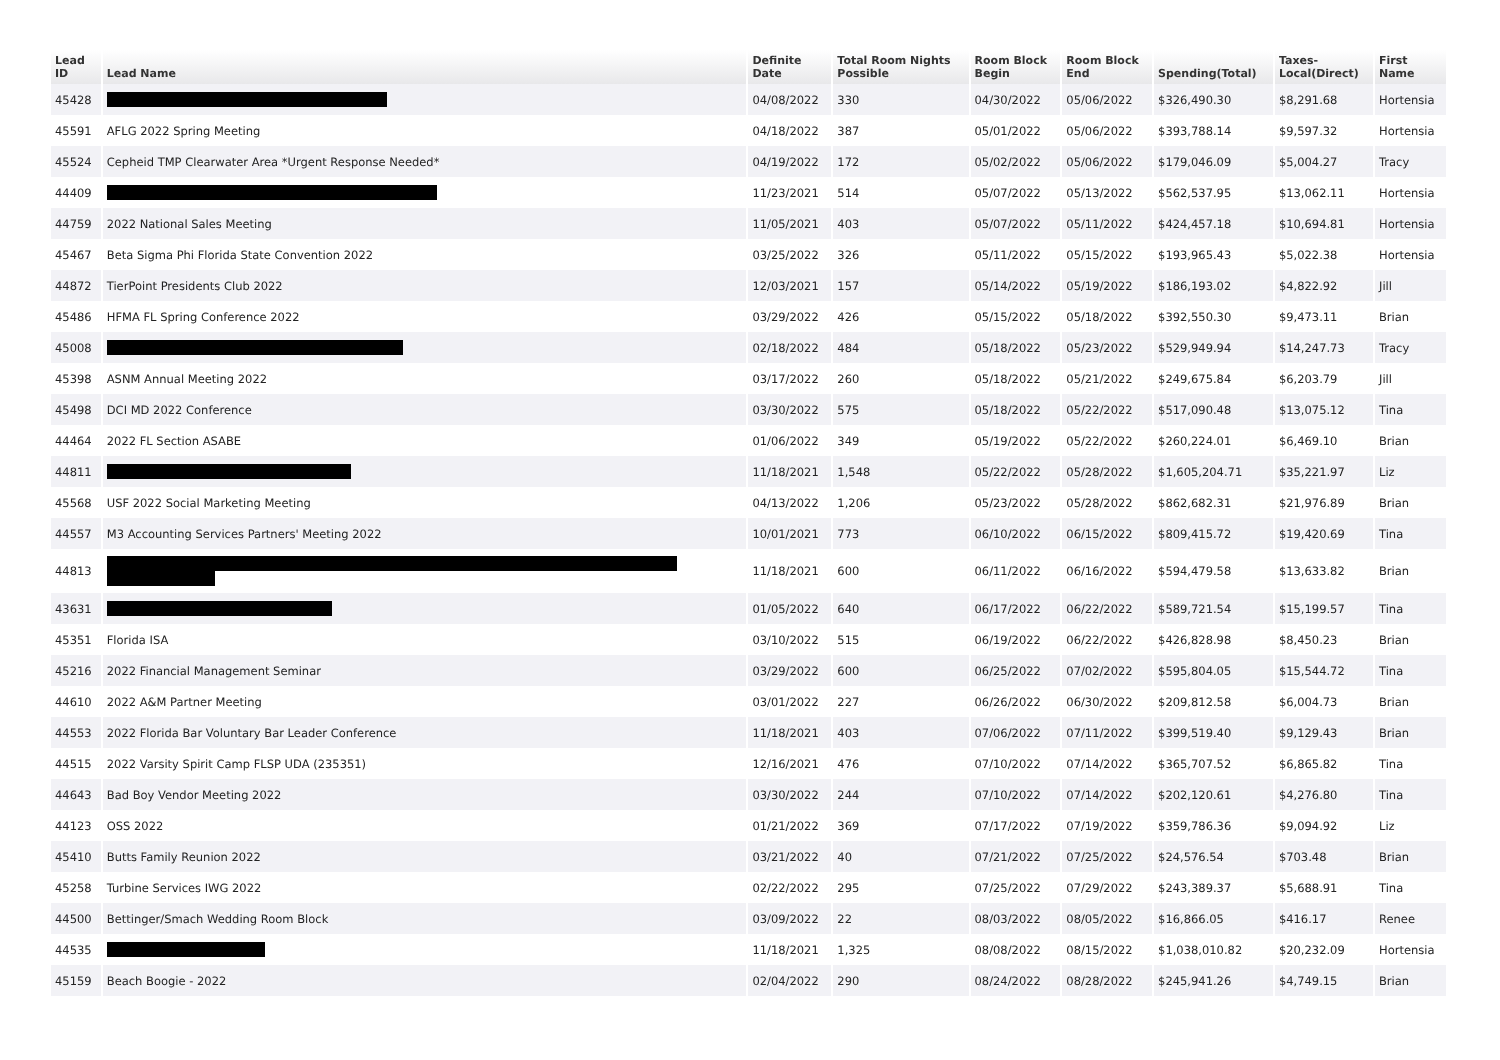| Lead ID | Lead Name | Definite Date | Total Room Nights Possible | Room Block Begin | Room Block End | Spending(Total) | Taxes- Local(Direct) | First Name |
| --- | --- | --- | --- | --- | --- | --- | --- | --- |
| 45428 | | 04/08/2022 | 330 | 04/30/2022 | 05/06/2022 | $326,490.30 | $8,291.68 | Hortensia |
| 45591 | AFLG 2022 Spring Meeting | 04/18/2022 | 387 | 05/01/2022 | 05/06/2022 | $393,788.14 | $9,597.32 | Hortensia |
| 45524 | Cepheid TMP Clearwater Area *Urgent Response Needed* | 04/19/2022 | 172 | 05/02/2022 | 05/06/2022 | $179,046.09 | $5,004.27 | Tracy |
| 44409 | | 11/23/2021 | 514 | 05/07/2022 | 05/13/2022 | $562,537.95 | $13,062.11 | Hortensia |
| 44759 | 2022 National Sales Meeting | 11/05/2021 | 403 | 05/07/2022 | 05/11/2022 | $424,457.18 | $10,694.81 | Hortensia |
| 45467 | Beta Sigma Phi Florida State Convention 2022 | 03/25/2022 | 326 | 05/11/2022 | 05/15/2022 | $193,965.43 | $5,022.38 | Hortensia |
| 44872 | TierPoint Presidents Club 2022 | 12/03/2021 | 157 | 05/14/2022 | 05/19/2022 | $186,193.02 | $4,822.92 | Jill |
| 45486 | HFMA FL Spring Conference 2022 | 03/29/2022 | 426 | 05/15/2022 | 05/18/2022 | $392,550.30 | $9,473.11 | Brian |
| 45008 | | 02/18/2022 | 484 | 05/18/2022 | 05/23/2022 | $529,949.94 | $14,247.73 | Tracy |
| 45398 | ASNM Annual Meeting 2022 | 03/17/2022 | 260 | 05/18/2022 | 05/21/2022 | $249,675.84 | $6,203.79 | Jill |
| 45498 | DCI MD 2022 Conference | 03/30/2022 | 575 | 05/18/2022 | 05/22/2022 | $517,090.48 | $13,075.12 | Tina |
| 44464 | 2022 FL Section ASABE | 01/06/2022 | 349 | 05/19/2022 | 05/22/2022 | $260,224.01 | $6,469.10 | Brian |
| 44811 | | 11/18/2021 | 1,548 | 05/22/2022 | 05/28/2022 | $1,605,204.71 | $35,221.97 | Liz |
| 45568 | USF 2022 Social Marketing Meeting | 04/13/2022 | 1,206 | 05/23/2022 | 05/28/2022 | $862,682.31 | $21,976.89 | Brian |
| 44557 | M3 Accounting Services Partners' Meeting 2022 | 10/01/2021 | 773 | 06/10/2022 | 06/15/2022 | $809,415.72 | $19,420.69 | Tina |
| 44813 | | 11/18/2021 | 600 | 06/11/2022 | 06/16/2022 | $594,479.58 | $13,633.82 | Brian |
| 43631 | | 01/05/2022 | 640 | 06/17/2022 | 06/22/2022 | $589,721.54 | $15,199.57 | Tina |
| 45351 | Florida ISA | 03/10/2022 | 515 | 06/19/2022 | 06/22/2022 | $426,828.98 | $8,450.23 | Brian |
| 45216 | 2022 Financial Management Seminar | 03/29/2022 | 600 | 06/25/2022 | 07/02/2022 | $595,804.05 | $15,544.72 | Tina |
| 44610 | 2022 A&M Partner Meeting | 03/01/2022 | 227 | 06/26/2022 | 06/30/2022 | $209,812.58 | $6,004.73 | Brian |
| 44553 | 2022 Florida Bar Voluntary Bar Leader Conference | 11/18/2021 | 403 | 07/06/2022 | 07/11/2022 | $399,519.40 | $9,129.43 | Brian |
| 44515 | 2022 Varsity Spirit Camp FLSP UDA (235351) | 12/16/2021 | 476 | 07/10/2022 | 07/14/2022 | $365,707.52 | $6,865.82 | Tina |
| 44643 | Bad Boy Vendor Meeting 2022 | 03/30/2022 | 244 | 07/10/2022 | 07/14/2022 | $202,120.61 | $4,276.80 | Tina |
| 44123 | OSS 2022 | 01/21/2022 | 369 | 07/17/2022 | 07/19/2022 | $359,786.36 | $9,094.92 | Liz |
| 45410 | Butts Family Reunion 2022 | 03/21/2022 | 40 | 07/21/2022 | 07/25/2022 | $24,576.54 | $703.48 | Brian |
| 45258 | Turbine Services IWG 2022 | 02/22/2022 | 295 | 07/25/2022 | 07/29/2022 | $243,389.37 | $5,688.91 | Tina |
| 44500 | Bettinger/Smach Wedding Room Block | 03/09/2022 | 22 | 08/03/2022 | 08/05/2022 | $16,866.05 | $416.17 | Renee |
| 44535 | | 11/18/2021 | 1,325 | 08/08/2022 | 08/15/2022 | $1,038,010.82 | $20,232.09 | Hortensia |
| 45159 | Beach Boogie - 2022 | 02/04/2022 | 290 | 08/24/2022 | 08/28/2022 | $245,941.26 | $4,749.15 | Brian |